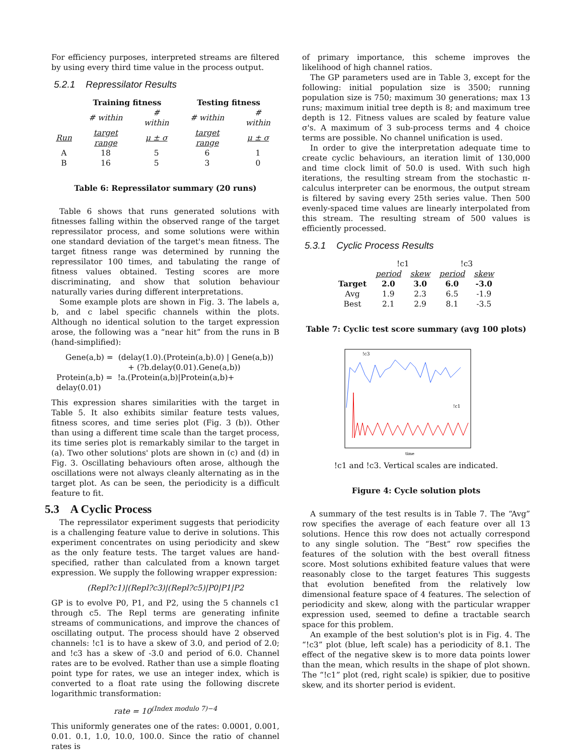For efficiency purposes, interpreted streams are filtered by using every third time value in the process output.
5.2.1 Repressilator Results
| | Training fitness | | Testing fitness | |
| --- | --- | --- | --- | --- |
| | # within | # within | # within | # within |
| Run | target range | μ ± σ | target range | μ ± σ |
| A | 18 | 5 | 6 | 1 |
| B | 16 | 5 | 3 | 0 |
Table 6: Repressilator summary (20 runs)
Table 6 shows that runs generated solutions with fitnesses falling within the observed range of the target repressilator process, and some solutions were within one standard deviation of the target's mean fitness. The target fitness range was determined by running the repressilator 100 times, and tabulating the range of fitness values obtained. Testing scores are more discriminating, and show that solution behaviour naturally varies during different interpretations.
Some example plots are shown in Fig. 3. The labels a, b, and c label specific channels within the plots. Although no identical solution to the target expression arose, the following was a “near hit” from the runs in B (hand-simplified):
Gene(a,b) = (delay(1.0).(Protein(a,b).0) | Gene(a,b))
+ (?b.delay(0.01).Gene(a,b))
Protein(a,b) = !a.(Protein(a,b)|Protein(a,b)+ delay(0.01)
This expression shares similarities with the target in Table 5. It also exhibits similar feature tests values, fitness scores, and time series plot (Fig. 3 (b)). Other than using a different time scale than the target process, its time series plot is remarkably similar to the target in (a). Two other solutions' plots are shown in (c) and (d) in Fig. 3. Oscillating behaviours often arose, although the oscillations were not always cleanly alternating as in the target plot. As can be seen, the periodicity is a difficult feature to fit.
5.3 A Cyclic Process
The repressilator experiment suggests that periodicity is a challenging feature value to derive in solutions. This experiment concentrates on using periodicity and skew as the only feature tests. The target values are hand-specified, rather than calculated from a known target expression. We supply the following wrapper expression:
(Repl?c1)|(Repl?c3)|(Repl?c5)|P0|P1|P2
GP is to evolve P0, P1, and P2, using the 5 channels c1 through c5. The Repl terms are generating infinite streams of communications, and improve the chances of oscillating output. The process should have 2 observed channels: !c1 is to have a skew of 3.0, and period of 2.0; and !c3 has a skew of -3.0 and period of 6.0. Channel rates are to be evolved. Rather than use a simple floating point type for rates, we use an integer index, which is converted to a float rate using the following discrete logarithmic transformation:
rate = 10<sup>(Index modulo 7)−4</sup>
This uniformly generates one of the rates: 0.0001, 0.001, 0.01. 0.1, 1.0, 10.0, 100.0. Since the ratio of channel rates is
of primary importance, this scheme improves the likelihood of high channel ratios.
The GP parameters used are in Table 3, except for the following: initial population size is 3500; running population size is 750; maximum 30 generations; max 13 runs; maximum initial tree depth is 8; and maximum tree depth is 12. Fitness values are scaled by feature value σ's. A maximum of 3 sub-process terms and 4 choice terms are possible. No channel unification is used.
In order to give the interpretation adequate time to create cyclic behaviours, an iteration limit of 130,000 and time clock limit of 50.0 is used. With such high iterations, the resulting stream from the stochastic π-calculus interpreter can be enormous, the output stream is filtered by saving every 25th series value. Then 500 evenly-spaced time values are linearly interpolated from this stream. The resulting stream of 500 values is efficiently processed.
5.3.1 Cyclic Process Results
| | !c1 | | !c3 | |
| | period | skew | period | skew |
| Target | 2.0 | 3.0 | 6.0 | -3.0 |
| Avg | 1.9 | 2.3 | 6.5 | -1.9 |
| Best | 2.1 | 2.9 | 8.1 | -3.5 |
Table 7: Cyclic test score summary (avg 100 plots)
!c3
!c1
time
!c1 and !c3. Vertical scales are indicated.
Figure 4: Cycle solution plots
A summary of the test results is in Table 7. The “Avg” row specifies the average of each feature over all 13 solutions. Hence this row does not actually correspond to any single solution. The “Best” row specifies the features of the solution with the best overall fitness score. Most solutions exhibited feature values that were reasonably close to the target features This suggests that evolution benefited from the relatively low dimensional feature space of 4 features. The selection of periodicity and skew, along with the particular wrapper expression used, seemed to define a tractable search space for this problem.
An example of the best solution's plot is in Fig. 4. The “!c3” plot (blue, left scale) has a periodicity of 8.1. The effect of the negative skew is to more data points lower than the mean, which results in the shape of plot shown. The “!c1” plot (red, right scale) is spikier, due to positive skew, and its shorter period is evident.